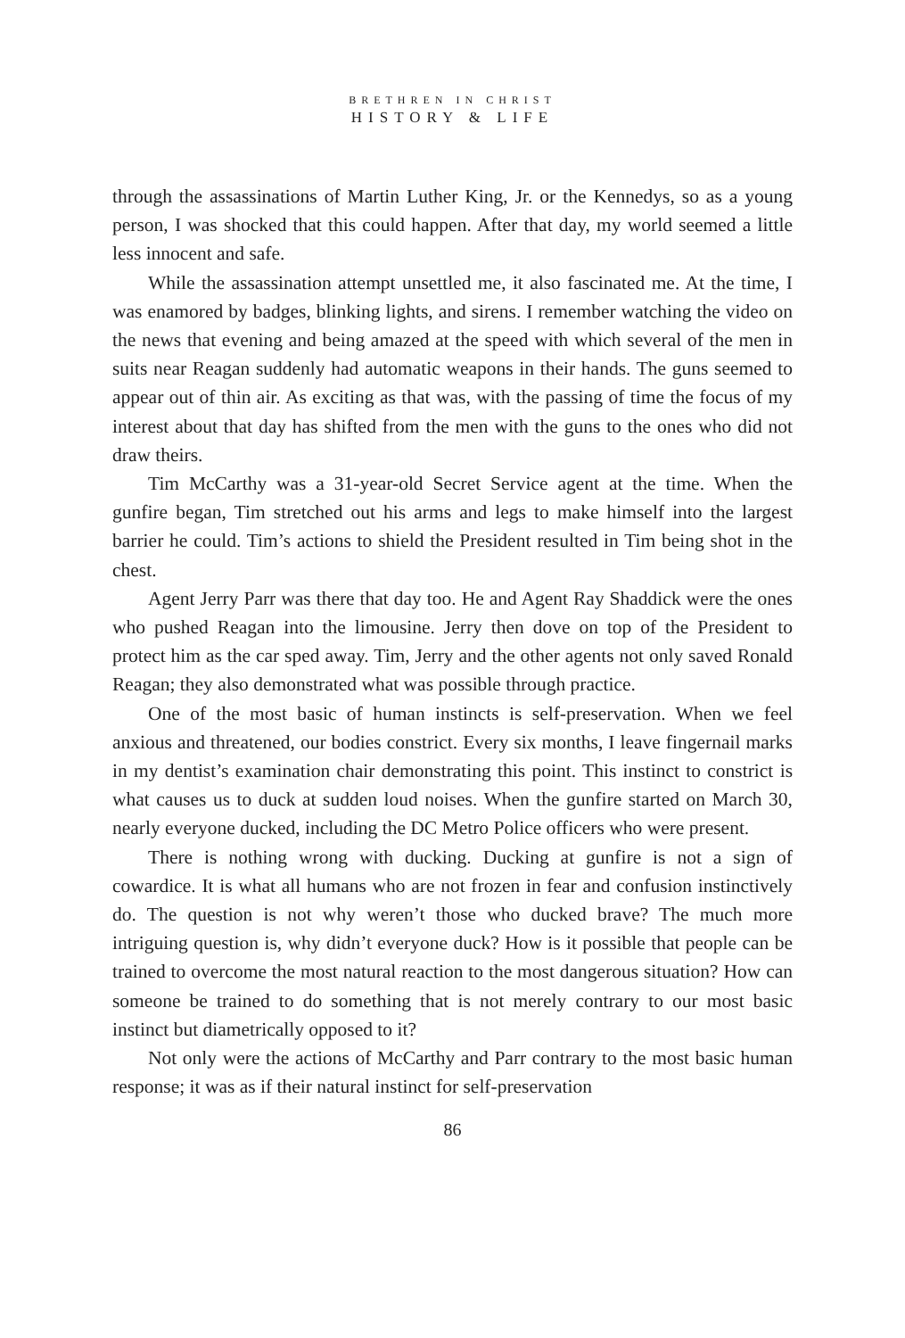BRETHREN IN CHRIST
HISTORY & LIFE
through the assassinations of Martin Luther King, Jr. or the Kennedys, so as a young person, I was shocked that this could happen. After that day, my world seemed a little less innocent and safe.
While the assassination attempt unsettled me, it also fascinated me. At the time, I was enamored by badges, blinking lights, and sirens. I remember watching the video on the news that evening and being amazed at the speed with which several of the men in suits near Reagan suddenly had automatic weapons in their hands. The guns seemed to appear out of thin air. As exciting as that was, with the passing of time the focus of my interest about that day has shifted from the men with the guns to the ones who did not draw theirs.
Tim McCarthy was a 31-year-old Secret Service agent at the time. When the gunfire began, Tim stretched out his arms and legs to make himself into the largest barrier he could. Tim’s actions to shield the President resulted in Tim being shot in the chest.
Agent Jerry Parr was there that day too. He and Agent Ray Shaddick were the ones who pushed Reagan into the limousine. Jerry then dove on top of the President to protect him as the car sped away. Tim, Jerry and the other agents not only saved Ronald Reagan; they also demonstrated what was possible through practice.
One of the most basic of human instincts is self-preservation. When we feel anxious and threatened, our bodies constrict. Every six months, I leave fingernail marks in my dentist’s examination chair demonstrating this point. This instinct to constrict is what causes us to duck at sudden loud noises. When the gunfire started on March 30, nearly everyone ducked, including the DC Metro Police officers who were present.
There is nothing wrong with ducking. Ducking at gunfire is not a sign of cowardice. It is what all humans who are not frozen in fear and confusion instinctively do. The question is not why weren’t those who ducked brave? The much more intriguing question is, why didn’t everyone duck? How is it possible that people can be trained to overcome the most natural reaction to the most dangerous situation? How can someone be trained to do something that is not merely contrary to our most basic instinct but diametrically opposed to it?
Not only were the actions of McCarthy and Parr contrary to the most basic human response; it was as if their natural instinct for self-preservation
86